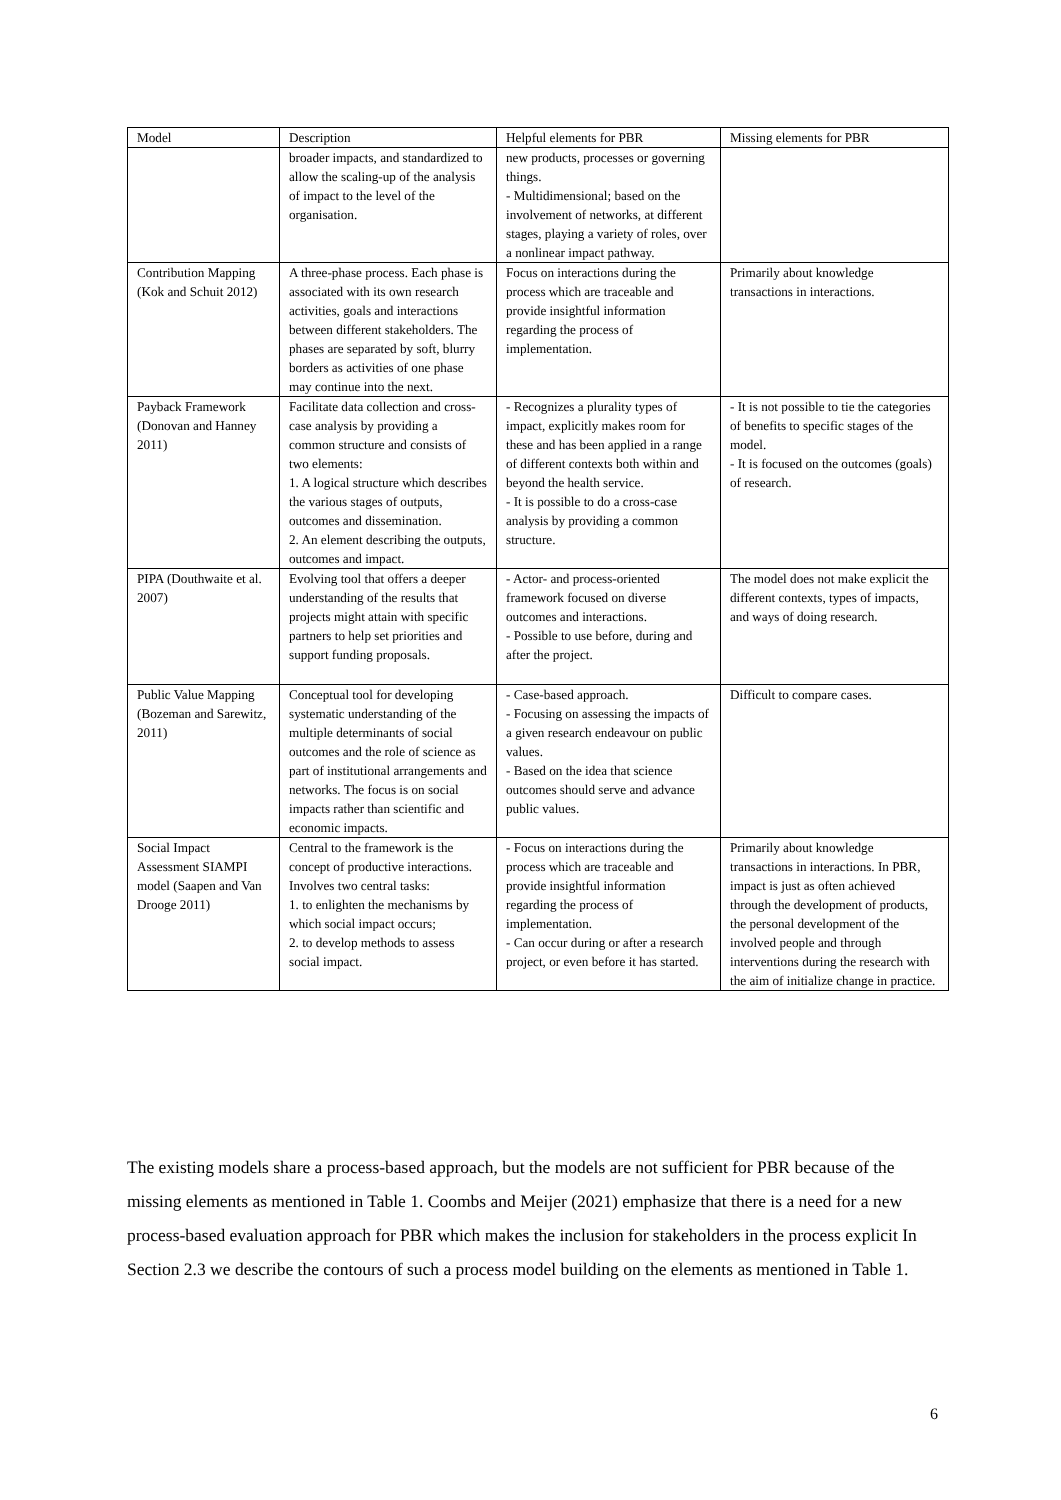| Model | Description | Helpful elements for PBR | Missing elements for PBR |
| --- | --- | --- | --- |
| | broader impacts, and standardized to allow the scaling-up of the analysis of impact to the level of the organisation. | new products, processes or governing things. - Multidimensional; based on the involvement of networks, at different stages, playing a variety of roles, over a nonlinear impact pathway. | |
| Contribution Mapping (Kok and Schuit 2012) | A three-phase process. Each phase is associated with its own research activities, goals and interactions between different stakeholders. The phases are separated by soft, blurry borders as activities of one phase may continue into the next. | Focus on interactions during the process which are traceable and provide insightful information regarding the process of implementation. | Primarily about knowledge transactions in interactions. |
| Payback Framework (Donovan and Hanney 2011) | Facilitate data collection and cross-case analysis by providing a common structure and consists of two elements: 1. A logical structure which describes the various stages of outputs, outcomes and dissemination. 2. An element describing the outputs, outcomes and impact. | - Recognizes a plurality types of impact, explicitly makes room for these and has been applied in a range of different contexts both within and beyond the health service. - It is possible to do a cross-case analysis by providing a common structure. | - It is not possible to tie the categories of benefits to specific stages of the model. - It is focused on the outcomes (goals) of research. |
| PIPA (Douthwaite et al. 2007) | Evolving tool that offers a deeper understanding of the results that projects might attain with specific partners to help set priorities and support funding proposals. | - Actor- and process-oriented framework focused on diverse outcomes and interactions. - Possible to use before, during and after the project. | The model does not make explicit the different contexts, types of impacts, and ways of doing research. |
| Public Value Mapping (Bozeman and Sarewitz, 2011) | Conceptual tool for developing systematic understanding of the multiple determinants of social outcomes and the role of science as part of institutional arrangements and networks. The focus is on social impacts rather than scientific and economic impacts. | - Case-based approach. - Focusing on assessing the impacts of a given research endeavour on public values. - Based on the idea that science outcomes should serve and advance public values. | Difficult to compare cases. |
| Social Impact Assessment SIAMPI model (Saapen and Van Drooge 2011) | Central to the framework is the concept of productive interactions. Involves two central tasks: 1. to enlighten the mechanisms by which social impact occurs; 2. to develop methods to assess social impact. | - Focus on interactions during the process which are traceable and provide insightful information regarding the process of implementation. - Can occur during or after a research project, or even before it has started. | Primarily about knowledge transactions in interactions. In PBR, impact is just as often achieved through the development of products, the personal development of the involved people and through interventions during the research with the aim of initialize change in practice. |
The existing models share a process-based approach, but the models are not sufficient for PBR because of the missing elements as mentioned in Table 1. Coombs and Meijer (2021) emphasize that there is a need for a new process-based evaluation approach for PBR which makes the inclusion for stakeholders in the process explicit In Section 2.3 we describe the contours of such a process model building on the elements as mentioned in Table 1.
6